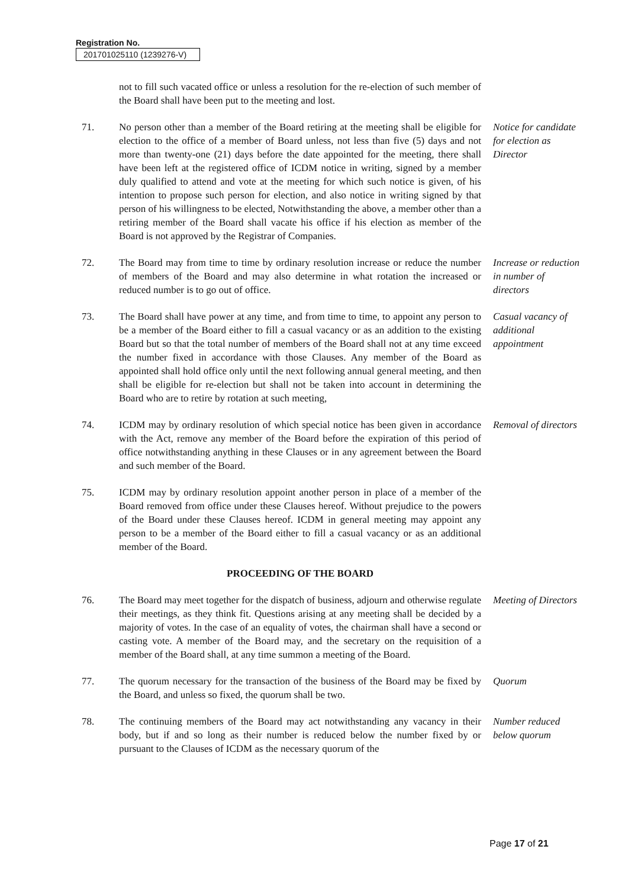Registration No.
201701025110 (1239276-V)
not to fill such vacated office or unless a resolution for the re-election of such member of the Board shall have been put to the meeting and lost.
71. No person other than a member of the Board retiring at the meeting shall be eligible for election to the office of a member of Board unless, not less than five (5) days and not more than twenty-one (21) days before the date appointed for the meeting, there shall have been left at the registered office of ICDM notice in writing, signed by a member duly qualified to attend and vote at the meeting for which such notice is given, of his intention to propose such person for election, and also notice in writing signed by that person of his willingness to be elected, Notwithstanding the above, a member other than a retiring member of the Board shall vacate his office if his election as member of the Board is not approved by the Registrar of Companies.
Notice for candidate for election as Director
72. The Board may from time to time by ordinary resolution increase or reduce the number of members of the Board and may also determine in what rotation the increased or reduced number is to go out of office.
Increase or reduction in number of directors
73. The Board shall have power at any time, and from time to time, to appoint any person to be a member of the Board either to fill a casual vacancy or as an addition to the existing Board but so that the total number of members of the Board shall not at any time exceed the number fixed in accordance with those Clauses. Any member of the Board as appointed shall hold office only until the next following annual general meeting, and then shall be eligible for re-election but shall not be taken into account in determining the Board who are to retire by rotation at such meeting,
Casual vacancy of additional appointment
74. ICDM may by ordinary resolution of which special notice has been given in accordance with the Act, remove any member of the Board before the expiration of this period of office notwithstanding anything in these Clauses or in any agreement between the Board and such member of the Board.
Removal of directors
75. ICDM may by ordinary resolution appoint another person in place of a member of the Board removed from office under these Clauses hereof. Without prejudice to the powers of the Board under these Clauses hereof. ICDM in general meeting may appoint any person to be a member of the Board either to fill a casual vacancy or as an additional member of the Board.
PROCEEDING OF THE BOARD
76. The Board may meet together for the dispatch of business, adjourn and otherwise regulate their meetings, as they think fit. Questions arising at any meeting shall be decided by a majority of votes. In the case of an equality of votes, the chairman shall have a second or casting vote. A member of the Board may, and the secretary on the requisition of a member of the Board shall, at any time summon a meeting of the Board.
Meeting of Directors
77. The quorum necessary for the transaction of the business of the Board may be fixed by the Board, and unless so fixed, the quorum shall be two.
Quorum
78. The continuing members of the Board may act notwithstanding any vacancy in their body, but if and so long as their number is reduced below the number fixed by or pursuant to the Clauses of ICDM as the necessary quorum of the
Number reduced below quorum
Page 17 of 21